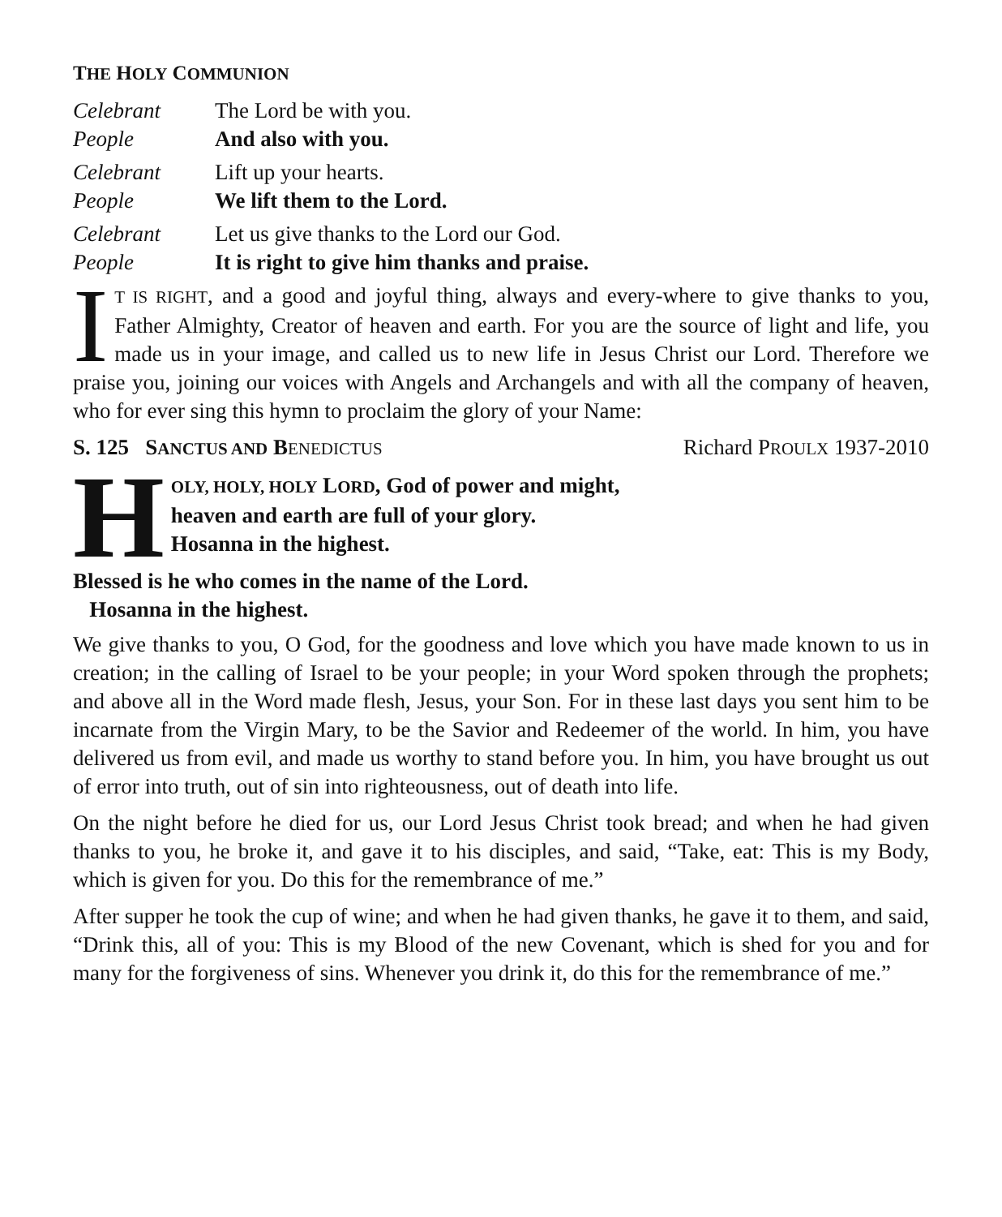THE HOLY COMMUNION
Celebrant The Lord be with you.
People And also with you.
Celebrant Lift up your hearts.
People We lift them to the Lord.
Celebrant Let us give thanks to the Lord our God.
People It is right to give him thanks and praise.
IT IS RIGHT, and a good and joyful thing, always and every-where to give thanks to you, Father Almighty, Creator of heaven and earth. For you are the source of light and life, you made us in your image, and called us to new life in Jesus Christ our Lord. Therefore we praise you, joining our voices with Angels and Archangels and with all the company of heaven, who for ever sing this hymn to proclaim the glory of your Name:
S. 125 SANCTUS AND BENEDICTUS Richard PROULX 1937-2010
HOLY, HOLY, HOLY LORD, God of power and might,
heaven and earth are full of your glory.
Hosanna in the highest.
Blessed is he who comes in the name of the Lord.
Hosanna in the highest.
We give thanks to you, O God, for the goodness and love which you have made known to us in creation; in the calling of Israel to be your people; in your Word spoken through the prophets; and above all in the Word made flesh, Jesus, your Son. For in these last days you sent him to be incarnate from the Virgin Mary, to be the Savior and Redeemer of the world. In him, you have delivered us from evil, and made us worthy to stand before you. In him, you have brought us out of error into truth, out of sin into righteousness, out of death into life.
On the night before he died for us, our Lord Jesus Christ took bread; and when he had given thanks to you, he broke it, and gave it to his disciples, and said, “Take, eat: This is my Body, which is given for you. Do this for the remembrance of me.”
After supper he took the cup of wine; and when he had given thanks, he gave it to them, and said, “Drink this, all of you: This is my Blood of the new Covenant, which is shed for you and for many for the forgiveness of sins. Whenever you drink it, do this for the remembrance of me.”